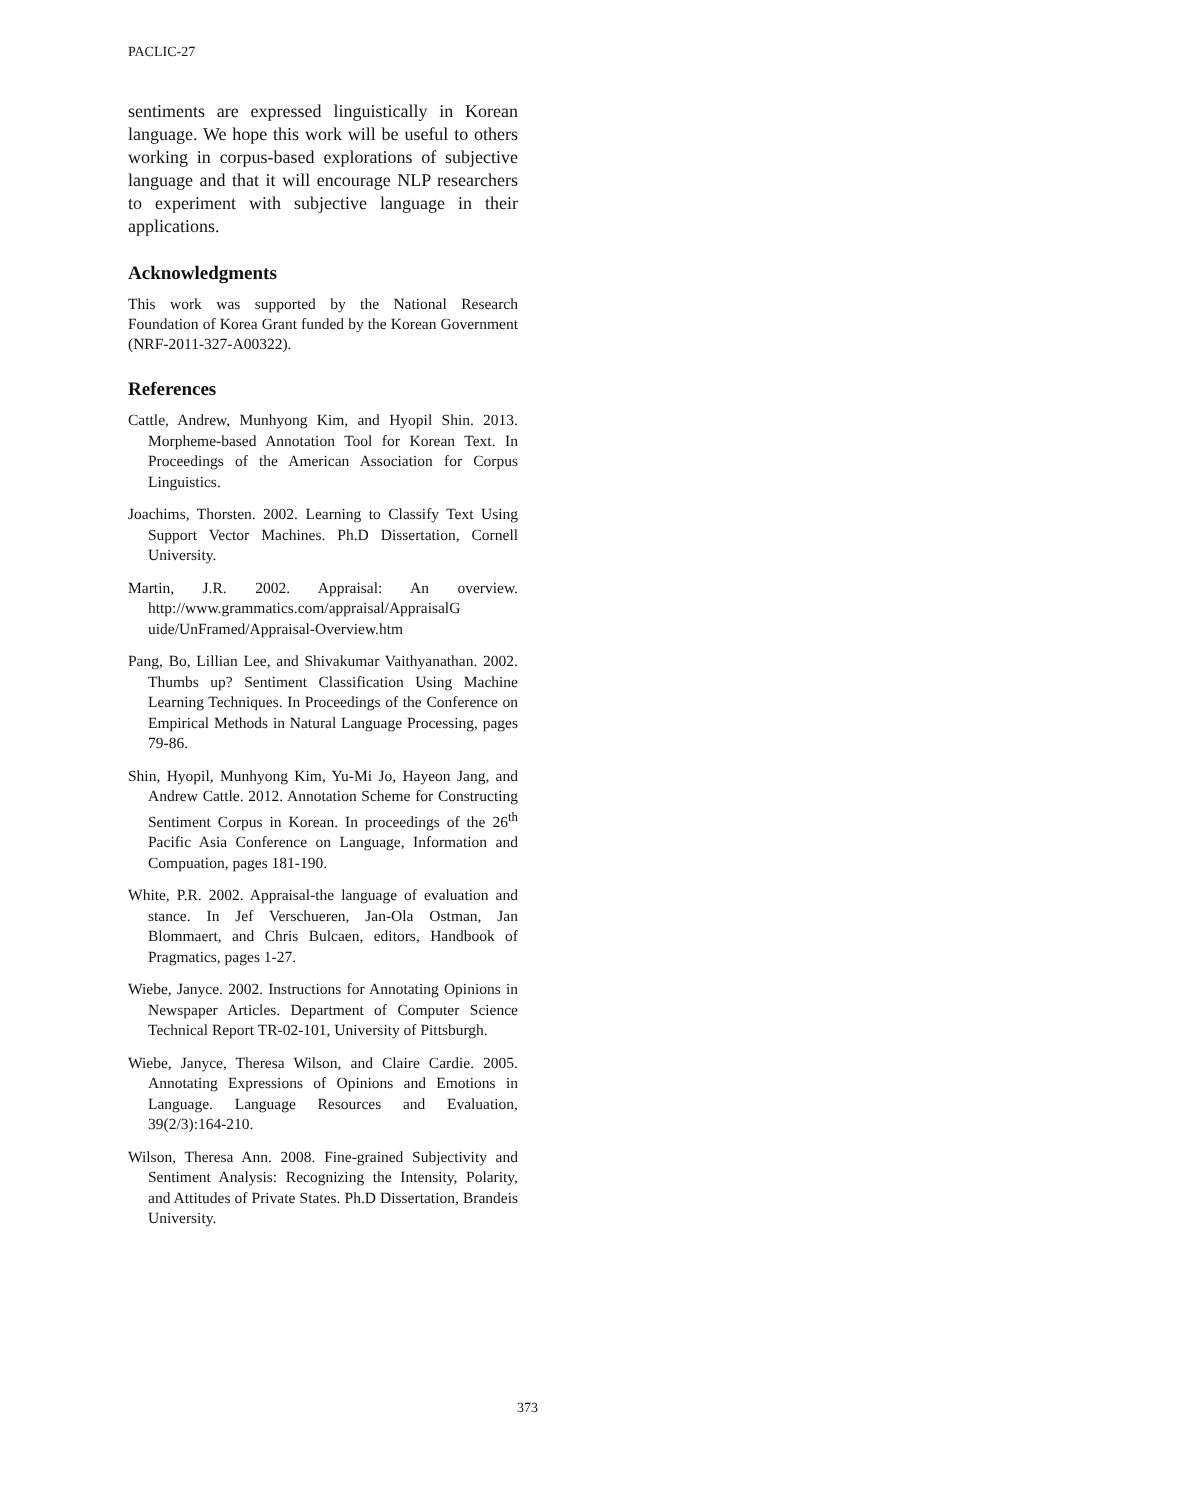PACLIC-27
sentiments are expressed linguistically in Korean language. We hope this work will be useful to others working in corpus-based explorations of subjective language and that it will encourage NLP researchers to experiment with subjective language in their applications.
Acknowledgments
This work was supported by the National Research Foundation of Korea Grant funded by the Korean Government (NRF-2011-327-A00322).
References
Cattle, Andrew, Munhyong Kim, and Hyopil Shin. 2013. Morpheme-based Annotation Tool for Korean Text. In Proceedings of the American Association for Corpus Linguistics.
Joachims, Thorsten. 2002. Learning to Classify Text Using Support Vector Machines. Ph.D Dissertation, Cornell University.
Martin, J.R. 2002. Appraisal: An overview. http://www.grammatics.com/appraisal/AppraisalG uide/UnFramed/Appraisal-Overview.htm
Pang, Bo, Lillian Lee, and Shivakumar Vaithyanathan. 2002. Thumbs up? Sentiment Classification Using Machine Learning Techniques. In Proceedings of the Conference on Empirical Methods in Natural Language Processing, pages 79-86.
Shin, Hyopil, Munhyong Kim, Yu-Mi Jo, Hayeon Jang, and Andrew Cattle. 2012. Annotation Scheme for Constructing Sentiment Corpus in Korean. In proceedings of the 26<sup>th</sup> Pacific Asia Conference on Language, Information and Compuation, pages 181-190.
White, P.R. 2002. Appraisal-the language of evaluation and stance. In Jef Verschueren, Jan-Ola Ostman, Jan Blommaert, and Chris Bulcaen, editors, Handbook of Pragmatics, pages 1-27.
Wiebe, Janyce. 2002. Instructions for Annotating Opinions in Newspaper Articles. Department of Computer Science Technical Report TR-02-101, University of Pittsburgh.
Wiebe, Janyce, Theresa Wilson, and Claire Cardie. 2005. Annotating Expressions of Opinions and Emotions in Language. Language Resources and Evaluation, 39(2/3):164-210.
Wilson, Theresa Ann. 2008. Fine-grained Subjectivity and Sentiment Analysis: Recognizing the Intensity, Polarity, and Attitudes of Private States. Ph.D Dissertation, Brandeis University.
373